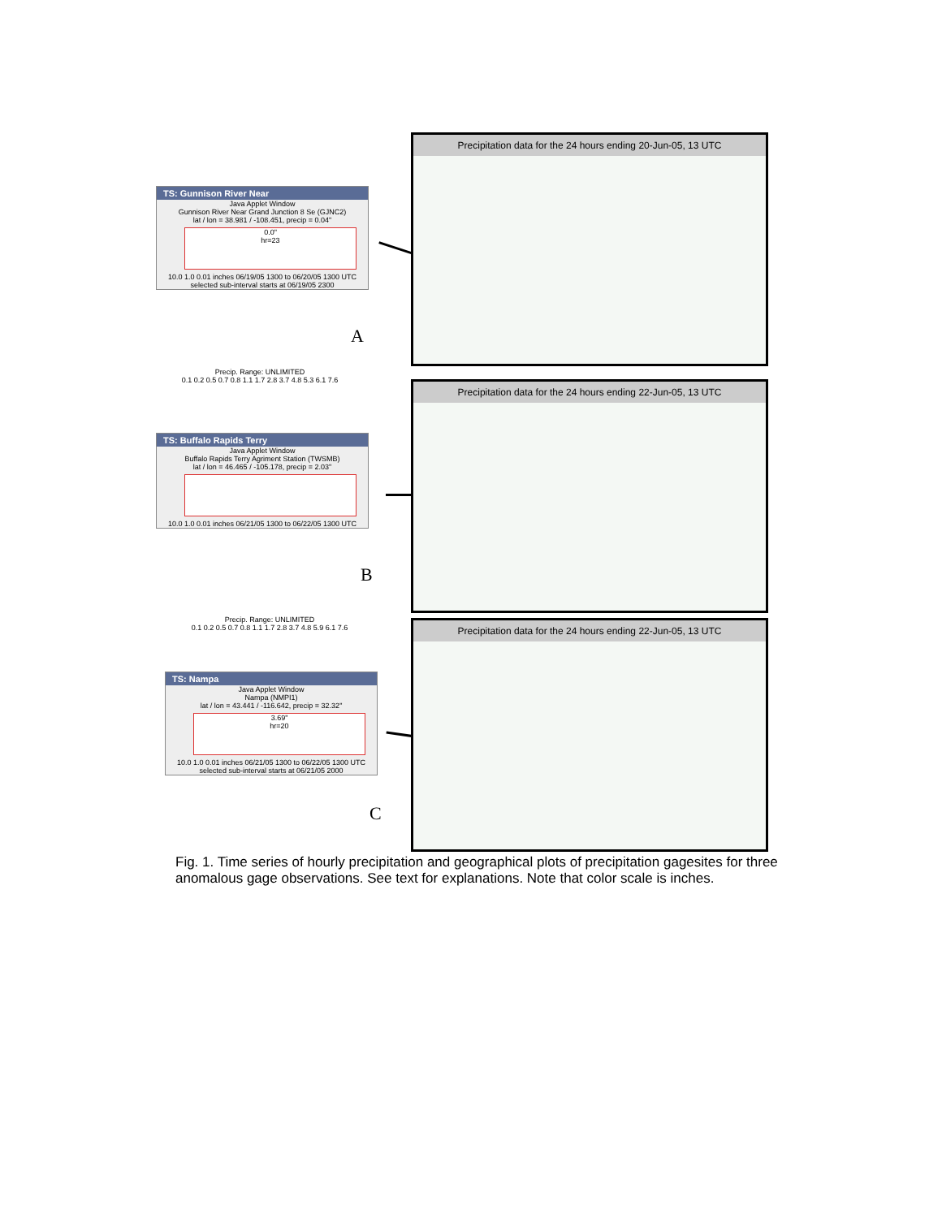TS: Gunnison River Near
Java Applet Window
Gunnison River Near Grand Junction 8 Se (GJNC2)
lat / lon = 38.981 / -108.451, precip = 0.04"
0.0"
hr=23
10.0 1.0 0.01 inches 06/19/05 1300 to 06/20/05 1300 UTC
selected sub-interval starts at 06/19/05 2300
A
Precipitation data for the 24 hours ending 20-Jun-05, 13 UTC
Precip. Range: UNLIMITED
0.1 0.2 0.5 0.7 0.8 1.1 1.7 2.8 3.7 4.8 5.3 6.1 7.6
TS: Buffalo Rapids Terry
Java Applet Window
Buffalo Rapids Terry Agriment Station (TWSMB)
lat / lon = 46.465 / -105.178, precip = 2.03"
10.0 1.0 0.01 inches 06/21/05 1300 to 06/22/05 1300 UTC
B
Precipitation data for the 24 hours ending 22-Jun-05, 13 UTC
Precip. Range: UNLIMITED
0.1 0.2 0.5 0.7 0.8 1.1 1.7 2.8 3.7 4.8 5.9 6.1 7.6
TS: Nampa
Java Applet Window
Nampa (NMPI1)
lat / lon = 43.441 / -116.642, precip = 32.32"
3.69"
hr=20
10.0 1.0 0.01 inches 06/21/05 1300 to 06/22/05 1300 UTC
selected sub-interval starts at 06/21/05 2000
C
Precipitation data for the 24 hours ending 22-Jun-05, 13 UTC
Fig. 1. Time series of hourly precipitation and geographical plots of precipitation gagesites for three anomalous gage observations. See text for explanations. Note that color scale is inches.